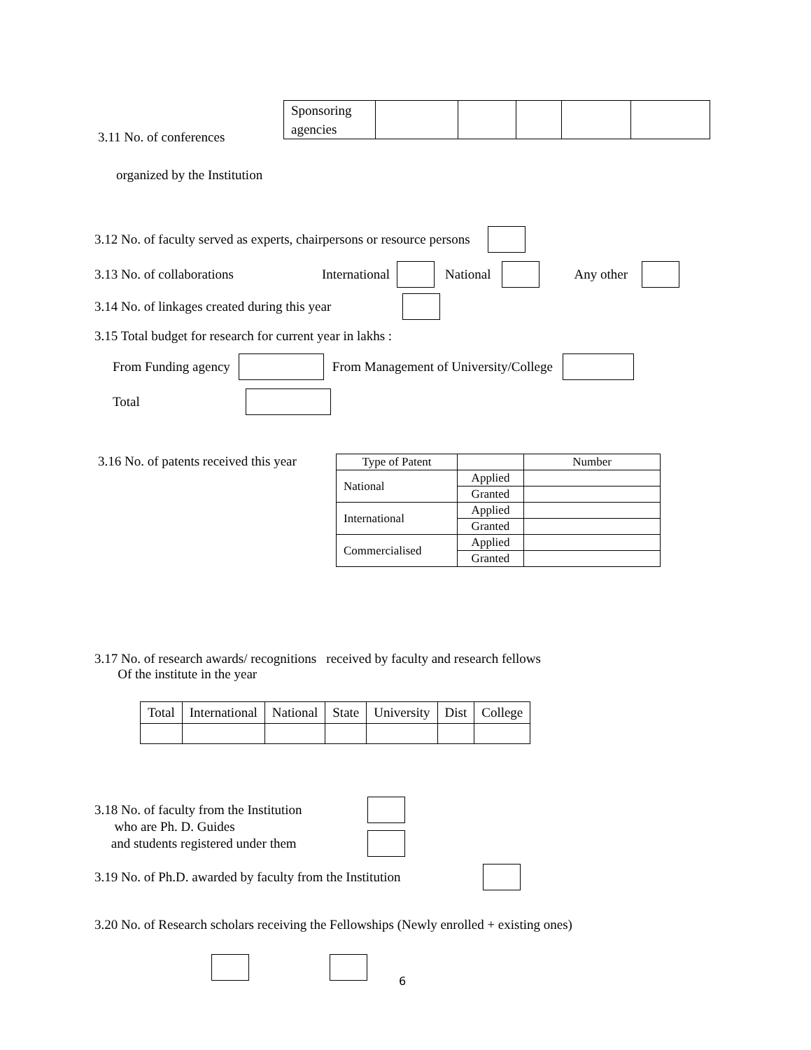3.11 No. of conferences
| Sponsoring agencies | | | | | |
organized by the Institution
3.12 No. of faculty served as experts, chairpersons or resource persons
3.13 No. of collaborations International National Any other
3.14 No. of linkages created during this year
3.15 Total budget for research for current year in lakhs :
From Funding agency From Management of University/College
Total
3.16 No. of patents received this year
| Type of Patent | | Number |
| National | Applied | |
| | Granted | |
| International | Applied | |
| | Granted | |
| Commercialised | Applied | |
| | Granted | |
3.17 No. of research awards/ recognitions received by faculty and research fellows
Of the institute in the year
| Total | International | National | State | University | Dist | College |
3.18 No. of faculty from the Institution
who are Ph. D. Guides
and students registered under them
3.19 No. of Ph.D. awarded by faculty from the Institution
3.20 No. of Research scholars receiving the Fellowships (Newly enrolled + existing ones)
6